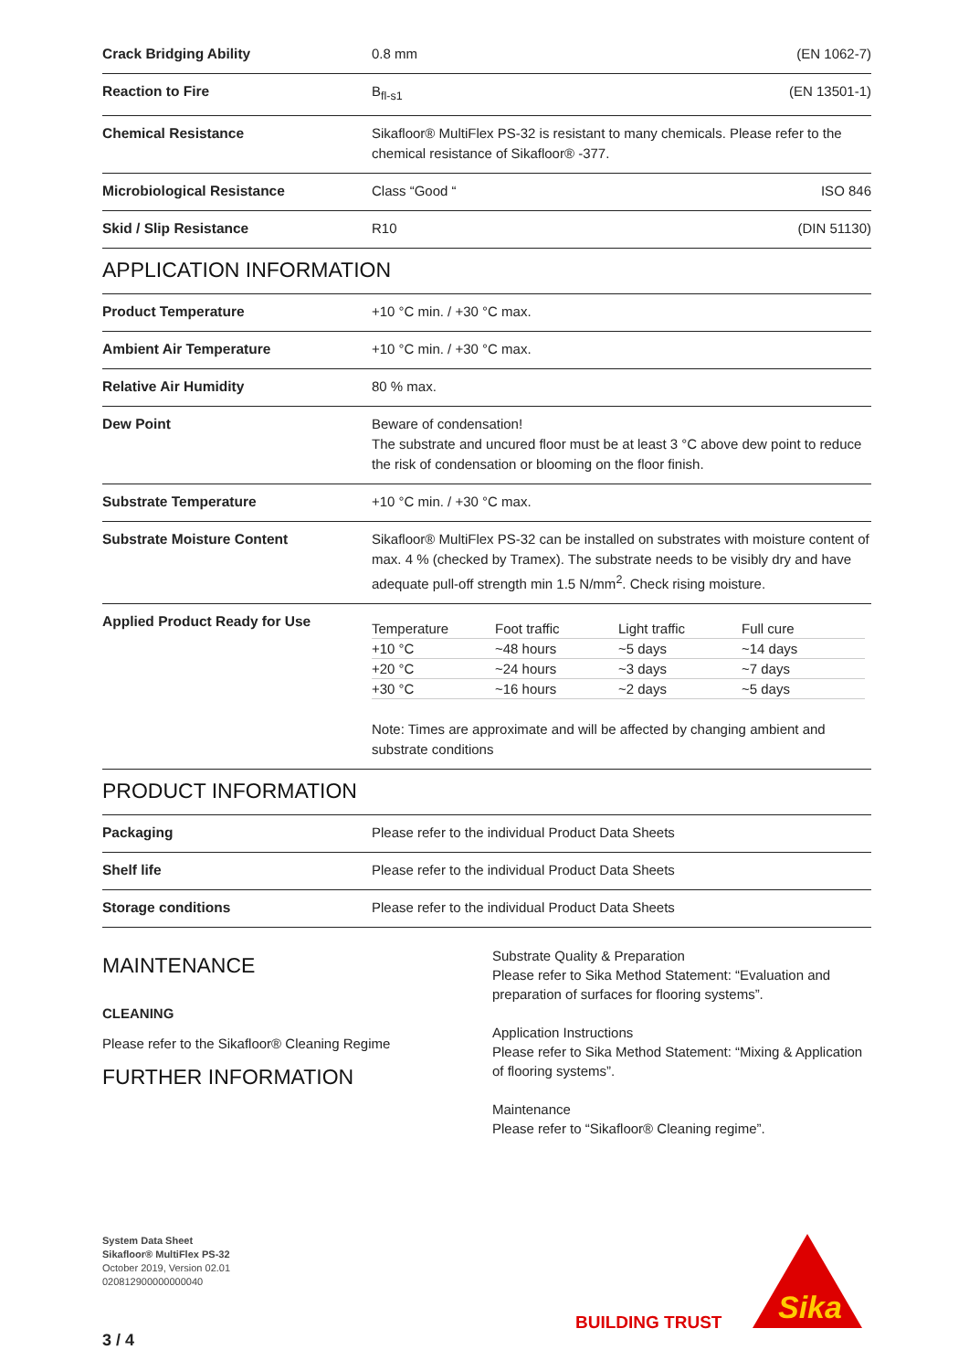| Crack Bridging Ability | 0.8 mm (EN 1062-7) |
| Reaction to Fire | B<sub>fl-s1</sub> (EN 13501-1) |
| Chemical Resistance | Sikafloor® MultiFlex PS-32 is resistant to many chemicals. Please refer to the chemical resistance of Sikafloor® -377. |
| Microbiological Resistance | Class “Good “ ISO 846 |
| Skid / Slip Resistance | R10 (DIN 51130) |
APPLICATION INFORMATION
| Product Temperature | +10 °C min. / +30 °C max. |
| Ambient Air Temperature | +10 °C min. / +30 °C max. |
| Relative Air Humidity | 80 % max. |
| Dew Point | Beware of condensation! The substrate and uncured floor must be at least 3 °C above dew point to reduce the risk of condensation or blooming on the floor finish. |
| Substrate Temperature | +10 °C min. / +30 °C max. |
| Substrate Moisture Content | Sikafloor® MultiFlex PS-32 can be installed on substrates with moisture content of max. 4 % (checked by Tramex). The substrate needs to be visibly dry and have adequate pull-off strength min 1.5 N/mm<sup>2</sup>. Check rising moisture. |
| Applied Product Ready for Use | / Temperature / Foot traffic / Light traffic / Full cure / / +10 °C / ~48 hours / ~5 days / ~14 days / / +20 °C / ~24 hours / ~3 days / ~7 days / / +30 °C / ~16 hours / ~2 days / ~5 days / Note: Times are approximate and will be affected by changing ambient and substrate conditions |
PRODUCT INFORMATION
| Packaging | Please refer to the individual Product Data Sheets |
| Shelf life | Please refer to the individual Product Data Sheets |
| Storage conditions | Please refer to the individual Product Data Sheets |
MAINTENANCE
CLEANING
Please refer to the Sikafloor® Cleaning Regime
FURTHER INFORMATION
Substrate Quality & Preparation
Please refer to Sika Method Statement: “Evaluation and preparation of surfaces for flooring systems”.
Application Instructions
Please refer to Sika Method Statement: “Mixing & Application of flooring systems”.
Maintenance
Please refer to “Sikafloor® Cleaning regime”.
System Data Sheet
Sikafloor® MultiFlex PS-32
October 2019, Version 02.01
020812900000000040
3 / 4
BUILDING TRUST
Sika